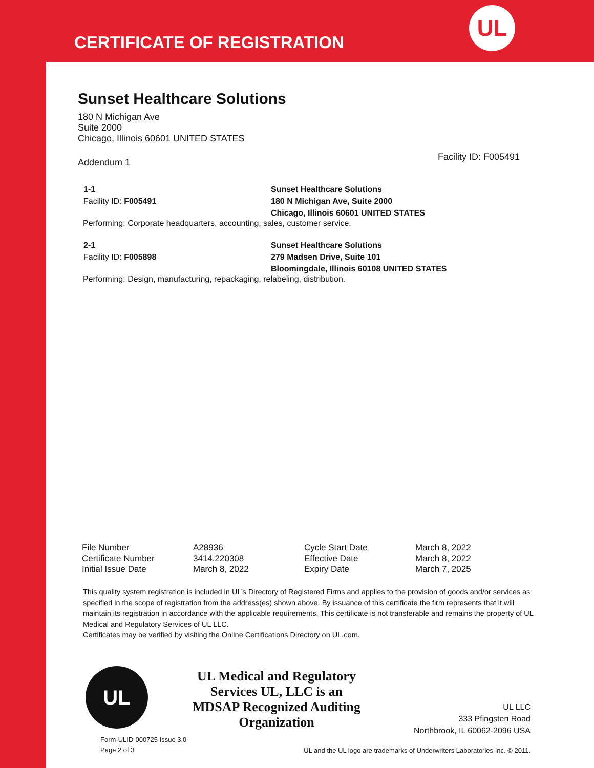CERTIFICATE OF REGISTRATION
UL
Sunset Healthcare Solutions
180 N Michigan Ave
Suite 2000
Chicago, Illinois 60601 UNITED STATES
Addendum 1
1-1
Facility ID: F005491
Sunset Healthcare Solutions
180 N Michigan Ave, Suite 2000
Chicago, Illinois 60601 UNITED STATES
Performing: Corporate headquarters, accounting, sales, customer service.
2-1
Facility ID: F005898
Sunset Healthcare Solutions
279 Madsen Drive, Suite 101
Bloomingdale, Illinois 60108 UNITED STATES
Performing: Design, manufacturing, repackaging, relabeling, distribution.
Facility ID: F005491
| File Number | A28936 | Cycle Start Date | March 8, 2022 |
| Certificate Number | 3414.220308 | Effective Date | March 8, 2022 |
| Initial Issue Date | March 8, 2022 | Expiry Date | March 7, 2025 |
This quality system registration is included in UL’s Directory of Registered Firms and applies to the provision of goods and/or services as specified in the scope of registration from the address(es) shown above. By issuance of this certificate the firm represents that it will maintain its registration in accordance with the applicable requirements. This certificate is not transferable and remains the property of UL Medical and Regulatory Services of UL LLC.
Certificates may be verified by visiting the Online Certifications Directory on UL.com.
UL
UL Medical and Regulatory Services UL, LLC is an MDSAP Recognized Auditing Organization
UL LLC
333 Pfingsten Road
Northbrook, IL 60062-2096 USA
Form-ULID-000725 Issue 3.0
Page 2 of 3
UL and the UL logo are trademarks of Underwriters Laboratories Inc. © 2011.